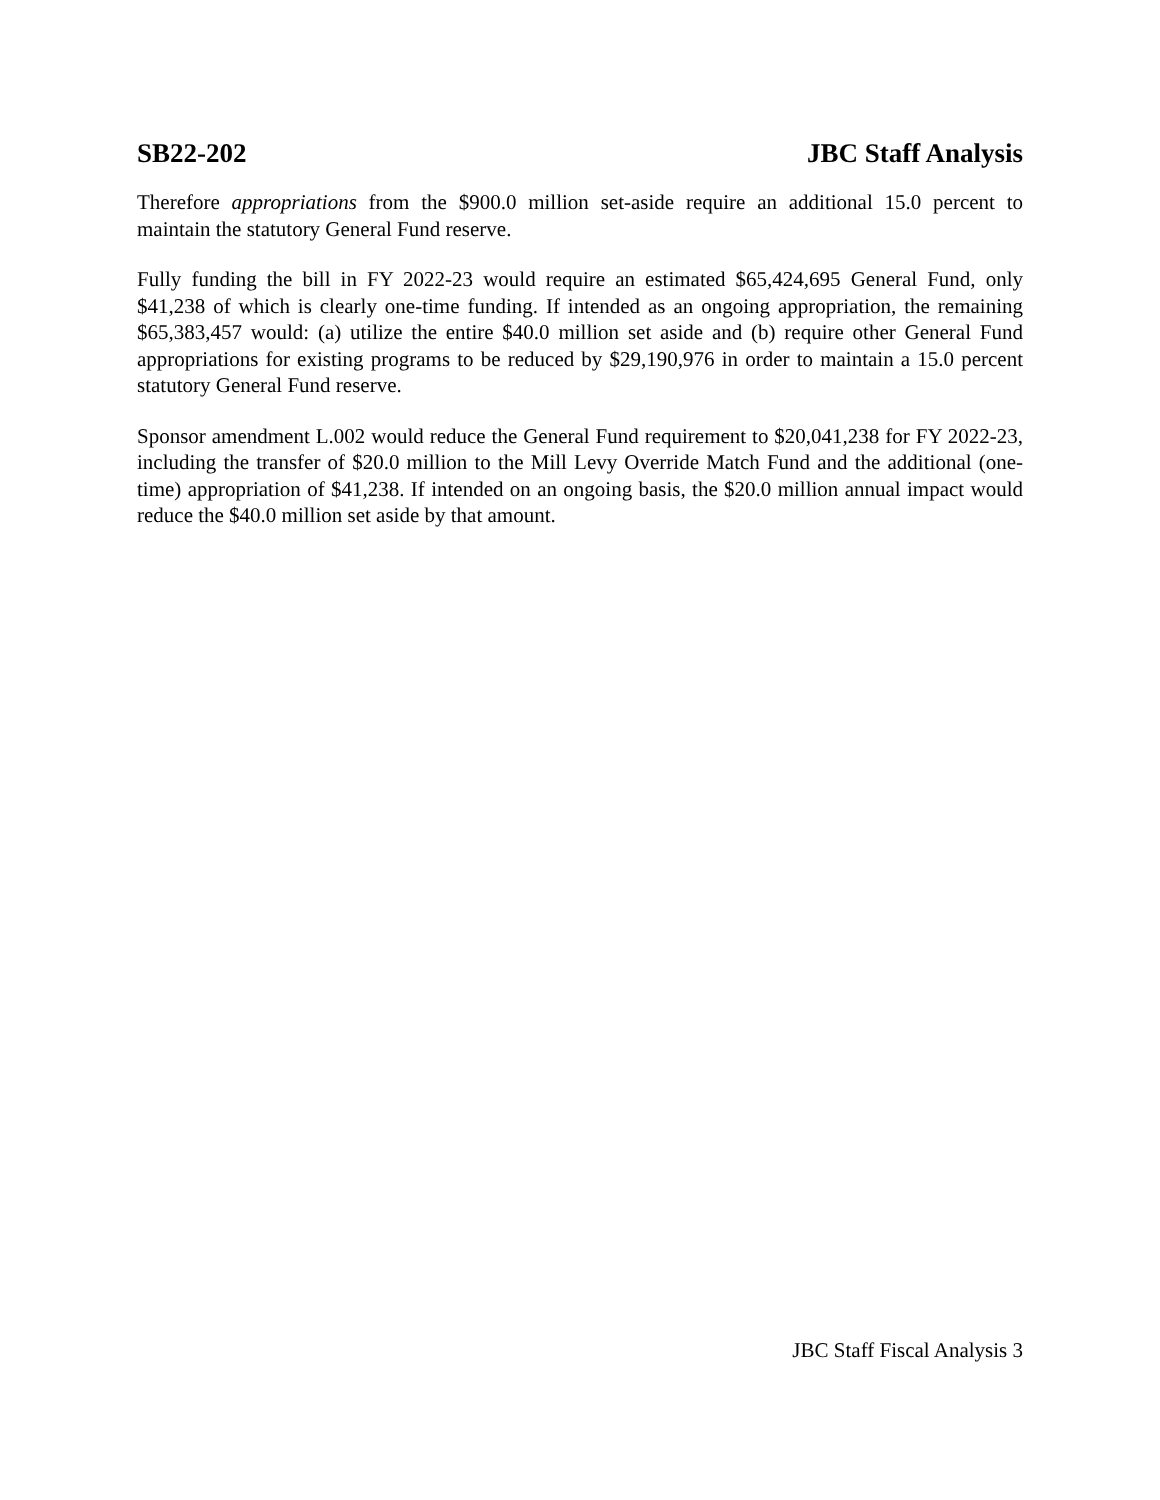SB22-202 JBC Staff Analysis
Therefore appropriations from the $900.0 million set-aside require an additional 15.0 percent to maintain the statutory General Fund reserve.
Fully funding the bill in FY 2022-23 would require an estimated $65,424,695 General Fund, only $41,238 of which is clearly one-time funding. If intended as an ongoing appropriation, the remaining $65,383,457 would: (a) utilize the entire $40.0 million set aside and (b) require other General Fund appropriations for existing programs to be reduced by $29,190,976 in order to maintain a 15.0 percent statutory General Fund reserve.
Sponsor amendment L.002 would reduce the General Fund requirement to $20,041,238 for FY 2022-23, including the transfer of $20.0 million to the Mill Levy Override Match Fund and the additional (one-time) appropriation of $41,238. If intended on an ongoing basis, the $20.0 million annual impact would reduce the $40.0 million set aside by that amount.
JBC Staff Fiscal Analysis 3